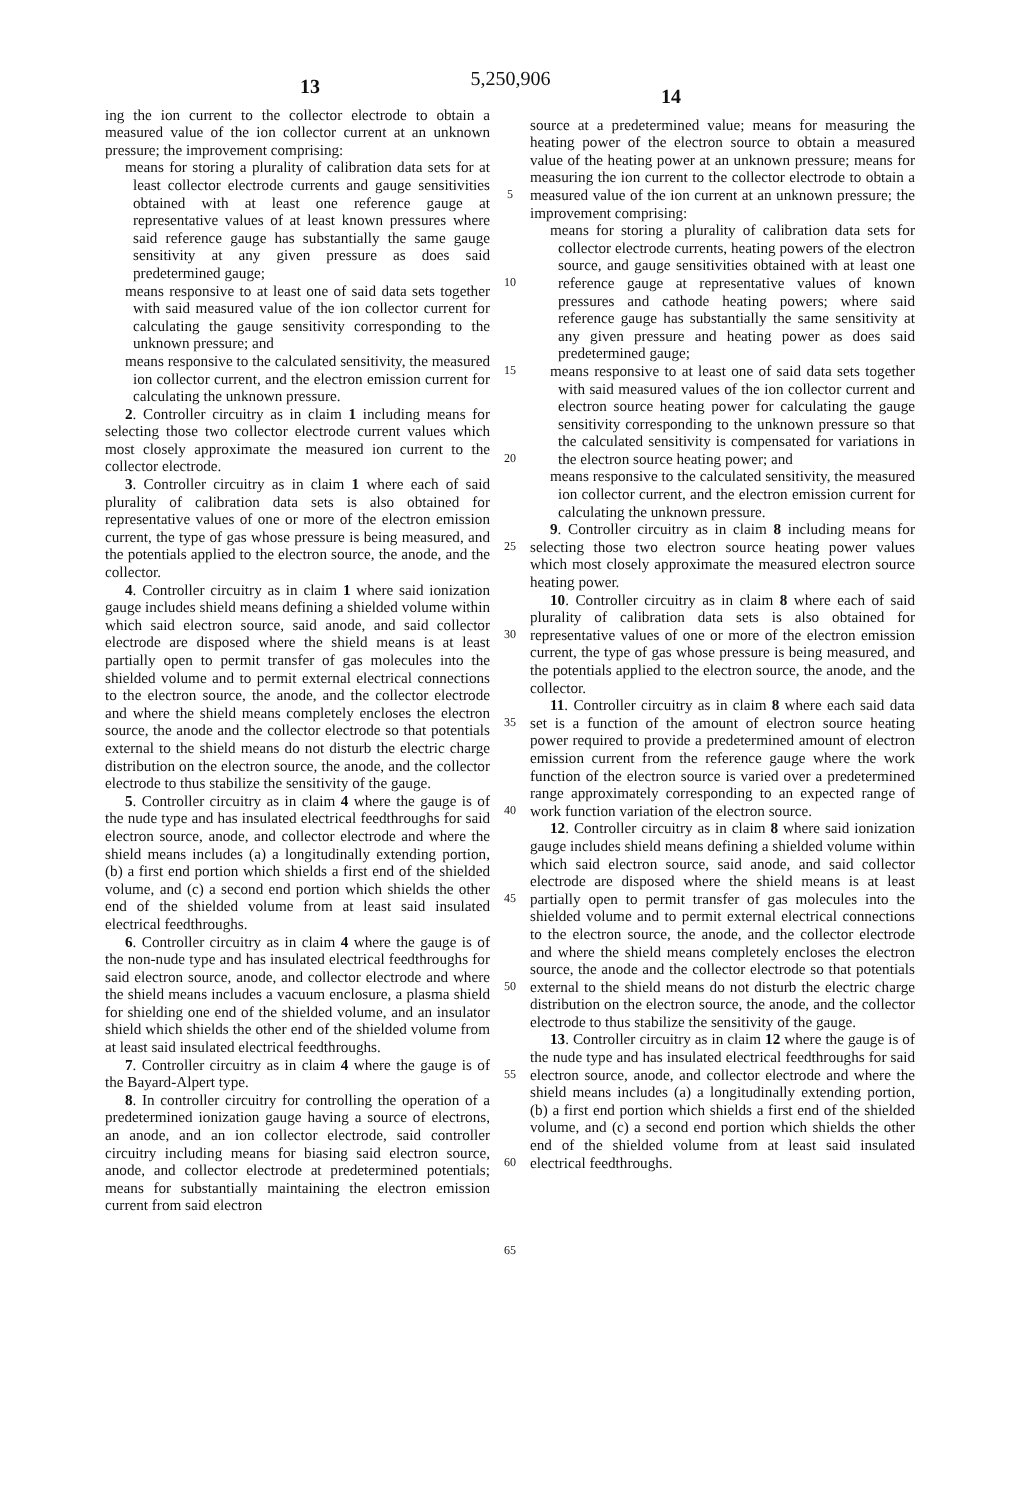5,250,906
13 14
ing the ion current to the collector electrode to obtain a measured value of the ion collector current at an unknown pressure; the improvement comprising:
means for storing a plurality of calibration data sets for at least collector electrode currents and gauge sensitivities obtained with at least one reference gauge at representative values of at least known pressures where said reference gauge has substantially the same gauge sensitivity at any given pressure as does said predetermined gauge;
means responsive to at least one of said data sets together with said measured value of the ion collector current for calculating the gauge sensitivity corresponding to the unknown pressure; and
means responsive to the calculated sensitivity, the measured ion collector current, and the electron emission current for calculating the unknown pressure.
2. Controller circuitry as in claim 1 including means for selecting those two collector electrode current values which most closely approximate the measured ion current to the collector electrode.
3. Controller circuitry as in claim 1 where each of said plurality of calibration data sets is also obtained for representative values of one or more of the electron emission current, the type of gas whose pressure is being measured, and the potentials applied to the electron source, the anode, and the collector.
4. Controller circuitry as in claim 1 where said ionization gauge includes shield means defining a shielded volume within which said electron source, said anode, and said collector electrode are disposed where the shield means is at least partially open to permit transfer of gas molecules into the shielded volume and to permit external electrical connections to the electron source, the anode, and the collector electrode and where the shield means completely encloses the electron source, the anode and the collector electrode so that potentials external to the shield means do not disturb the electric charge distribution on the electron source, the anode, and the collector electrode to thus stabilize the sensitivity of the gauge.
5. Controller circuitry as in claim 4 where the gauge is of the nude type and has insulated electrical feedthroughs for said electron source, anode, and collector electrode and where the shield means includes (a) a longitudinally extending portion, (b) a first end portion which shields a first end of the shielded volume, and (c) a second end portion which shields the other end of the shielded volume from at least said insulated electrical feedthroughs.
6. Controller circuitry as in claim 4 where the gauge is of the non-nude type and has insulated electrical feedthroughs for said electron source, anode, and collector electrode and where the shield means includes a vacuum enclosure, a plasma shield for shielding one end of the shielded volume, and an insulator shield which shields the other end of the shielded volume from at least said insulated electrical feedthroughs.
7. Controller circuitry as in claim 4 where the gauge is of the Bayard-Alpert type.
8. In controller circuitry for controlling the operation of a predetermined ionization gauge having a source of electrons, an anode, and an ion collector electrode, said controller circuitry including means for biasing said electron source, anode, and collector electrode at predetermined potentials; means for substantially maintaining the electron emission current from said electron
5
10
15
20
25
30
35
40
45
50
55
60
65
source at a predetermined value; means for measuring the heating power of the electron source to obtain a measured value of the heating power at an unknown pressure; means for measuring the ion current to the collector electrode to obtain a measured value of the ion current at an unknown pressure; the improvement comprising:
means for storing a plurality of calibration data sets for collector electrode currents, heating powers of the electron source, and gauge sensitivities obtained with at least one reference gauge at representative values of known pressures and cathode heating powers; where said reference gauge has substantially the same sensitivity at any given pressure and heating power as does said predetermined gauge;
means responsive to at least one of said data sets together with said measured values of the ion collector current and electron source heating power for calculating the gauge sensitivity corresponding to the unknown pressure so that the calculated sensitivity is compensated for variations in the electron source heating power; and
means responsive to the calculated sensitivity, the measured ion collector current, and the electron emission current for calculating the unknown pressure.
9. Controller circuitry as in claim 8 including means for selecting those two electron source heating power values which most closely approximate the measured electron source heating power.
10. Controller circuitry as in claim 8 where each of said plurality of calibration data sets is also obtained for representative values of one or more of the electron emission current, the type of gas whose pressure is being measured, and the potentials applied to the electron source, the anode, and the collector.
11. Controller circuitry as in claim 8 where each said data set is a function of the amount of electron source heating power required to provide a predetermined amount of electron emission current from the reference gauge where the work function of the electron source is varied over a predetermined range approximately corresponding to an expected range of work function variation of the electron source.
12. Controller circuitry as in claim 8 where said ionization gauge includes shield means defining a shielded volume within which said electron source, said anode, and said collector electrode are disposed where the shield means is at least partially open to permit transfer of gas molecules into the shielded volume and to permit external electrical connections to the electron source, the anode, and the collector electrode and where the shield means completely encloses the electron source, the anode and the collector electrode so that potentials external to the shield means do not disturb the electric charge distribution on the electron source, the anode, and the collector electrode to thus stabilize the sensitivity of the gauge.
13. Controller circuitry as in claim 12 where the gauge is of the nude type and has insulated electrical feedthroughs for said electron source, anode, and collector electrode and where the shield means includes (a) a longitudinally extending portion, (b) a first end portion which shields a first end of the shielded volume, and (c) a second end portion which shields the other end of the shielded volume from at least said insulated electrical feedthroughs.